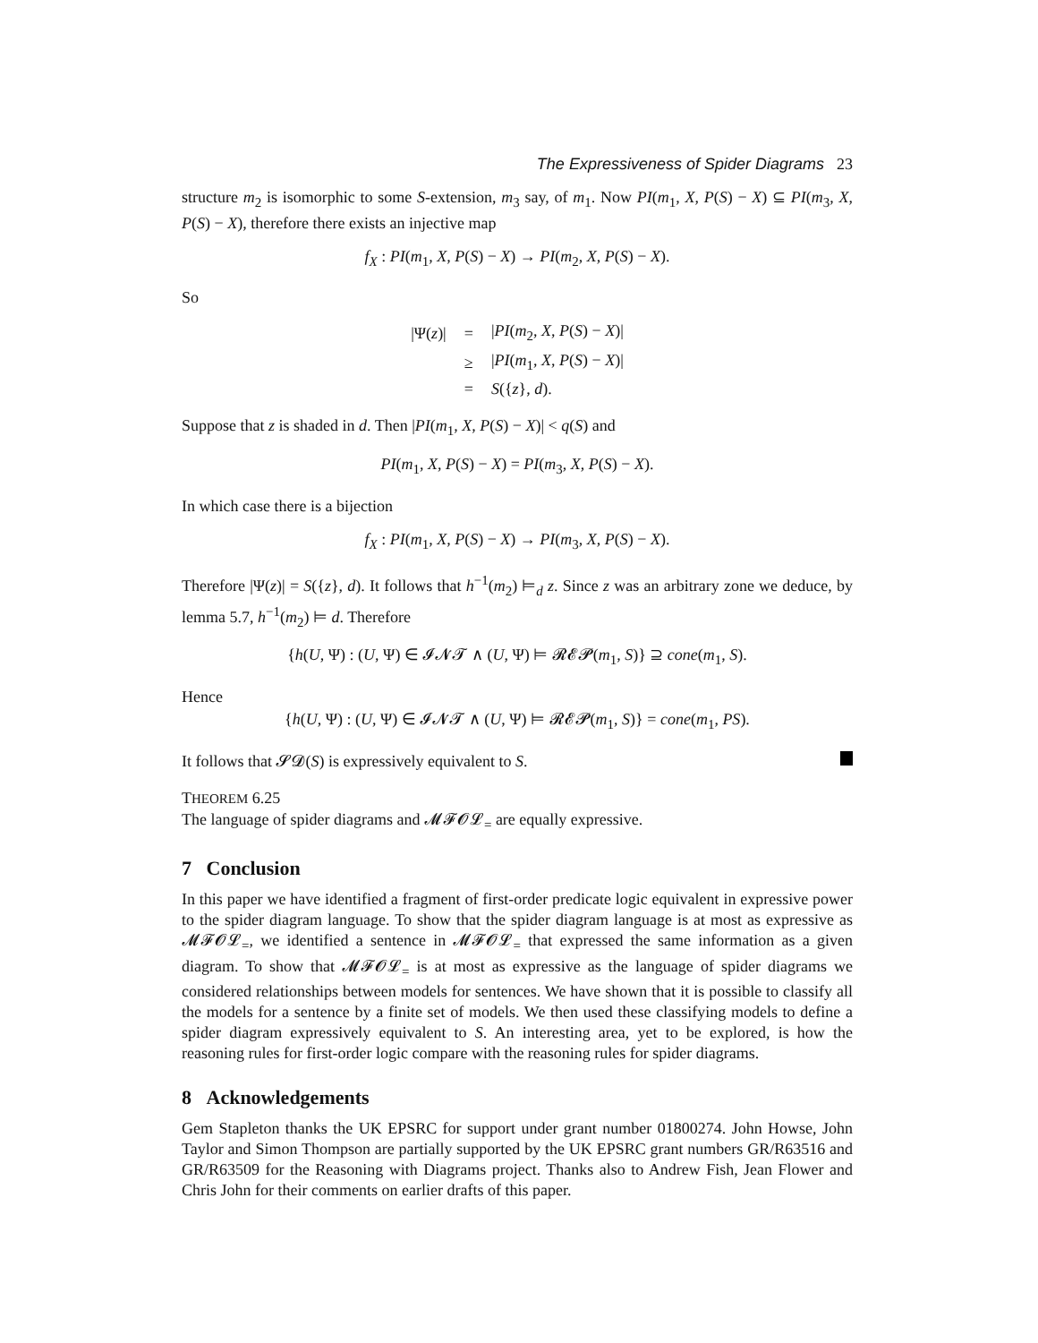The Expressiveness of Spider Diagrams 23
structure m<sub>2</sub> is isomorphic to some S-extension, m<sub>3</sub> say, of m<sub>1</sub>. Now PI(m<sub>1</sub>, X, P(S) − X) ⊆ PI(m<sub>3</sub>, X, P(S) − X), therefore there exists an injective map
f<sub>X</sub> : PI(m<sub>1</sub>, X, P(S) − X) → PI(m<sub>2</sub>, X, P(S) − X).
So
| /Ψ( z )/ | = | / PI ( m<sub>2</sub>, X , P ( S ) − X )/ |
| | ≥ | / PI ( m<sub>1</sub>, X , P ( S ) − X )/ |
| | = | S ({ z }, d ). |
Suppose that z is shaded in d. Then |PI(m<sub>1</sub>, X, P(S) − X)| < q(S) and
PI(m<sub>1</sub>, X, P(S) − X) = PI(m<sub>3</sub>, X, P(S) − X).
In which case there is a bijection
f<sub>X</sub> : PI(m<sub>1</sub>, X, P(S) − X) → PI(m<sub>3</sub>, X, P(S) − X).
Therefore |Ψ(z)| = S({z}, d). It follows that h<sup>−1</sup>(m<sub>2</sub>) ⊨<sub>d</sub> z. Since z was an arbitrary zone we deduce, by lemma 5.7, h<sup>−1</sup>(m<sub>2</sub>) ⊨ d. Therefore
{h(U, Ψ) : (U, Ψ) ∈ 𝓘𝓝𝓣 ∧ (U, Ψ) ⊨ 𝓡𝓔𝓟(m<sub>1</sub>, S)} ⊇ cone(m<sub>1</sub>, S).
Hence
{h(U, Ψ) : (U, Ψ) ∈ 𝓘𝓝𝓣 ∧ (U, Ψ) ⊨ 𝓡𝓔𝓟(m<sub>1</sub>, S)} = cone(m<sub>1</sub>, PS).
It follows that 𝓢𝓓(S) is expressively equivalent to S.
THEOREM 6.25
The language of spider diagrams and 𝓜𝓕𝓞𝓛<sub>=</sub> are equally expressive.
7 Conclusion
In this paper we have identified a fragment of first-order predicate logic equivalent in expressive power to the spider diagram language. To show that the spider diagram language is at most as expressive as 𝓜𝓕𝓞𝓛<sub>=</sub>, we identified a sentence in 𝓜𝓕𝓞𝓛<sub>=</sub> that expressed the same information as a given diagram. To show that 𝓜𝓕𝓞𝓛<sub>=</sub> is at most as expressive as the language of spider diagrams we considered relationships between models for sentences. We have shown that it is possible to classify all the models for a sentence by a finite set of models. We then used these classifying models to define a spider diagram expressively equivalent to S. An interesting area, yet to be explored, is how the reasoning rules for first-order logic compare with the reasoning rules for spider diagrams.
8 Acknowledgements
Gem Stapleton thanks the UK EPSRC for support under grant number 01800274. John Howse, John Taylor and Simon Thompson are partially supported by the UK EPSRC grant numbers GR/R63516 and GR/R63509 for the Reasoning with Diagrams project. Thanks also to Andrew Fish, Jean Flower and Chris John for their comments on earlier drafts of this paper.